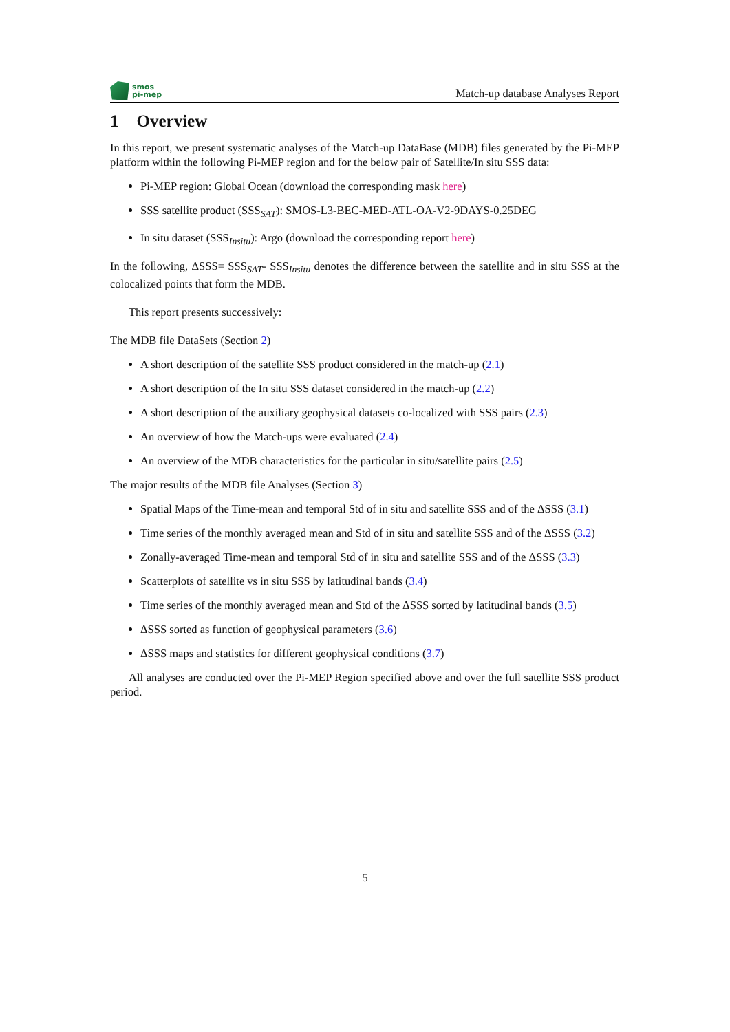smos
pi-mep
Match-up database Analyses Report
1 Overview
In this report, we present systematic analyses of the Match-up DataBase (MDB) files generated by the Pi-MEP platform within the following Pi-MEP region and for the below pair of Satellite/In situ SSS data:
Pi-MEP region: Global Ocean (download the corresponding mask here)
SSS satellite product (SSS<sub>SAT</sub>): SMOS-L3-BEC-MED-ATL-OA-V2-9DAYS-0.25DEG
In situ dataset (SSS<sub>Insitu</sub>): Argo (download the corresponding report here)
In the following, ΔSSS= SSS<sub>SAT</sub>- SSS<sub>Insitu</sub> denotes the difference between the satellite and in situ SSS at the colocalized points that form the MDB.
This report presents successively:
The MDB file DataSets (Section 2)
A short description of the satellite SSS product considered in the match-up (2.1)
A short description of the In situ SSS dataset considered in the match-up (2.2)
A short description of the auxiliary geophysical datasets co-localized with SSS pairs (2.3)
An overview of how the Match-ups were evaluated (2.4)
An overview of the MDB characteristics for the particular in situ/satellite pairs (2.5)
The major results of the MDB file Analyses (Section 3)
Spatial Maps of the Time-mean and temporal Std of in situ and satellite SSS and of the ΔSSS (3.1)
Time series of the monthly averaged mean and Std of in situ and satellite SSS and of the ΔSSS (3.2)
Zonally-averaged Time-mean and temporal Std of in situ and satellite SSS and of the ΔSSS (3.3)
Scatterplots of satellite vs in situ SSS by latitudinal bands (3.4)
Time series of the monthly averaged mean and Std of the ΔSSS sorted by latitudinal bands (3.5)
ΔSSS sorted as function of geophysical parameters (3.6)
ΔSSS maps and statistics for different geophysical conditions (3.7)
All analyses are conducted over the Pi-MEP Region specified above and over the full satellite SSS product period.
5